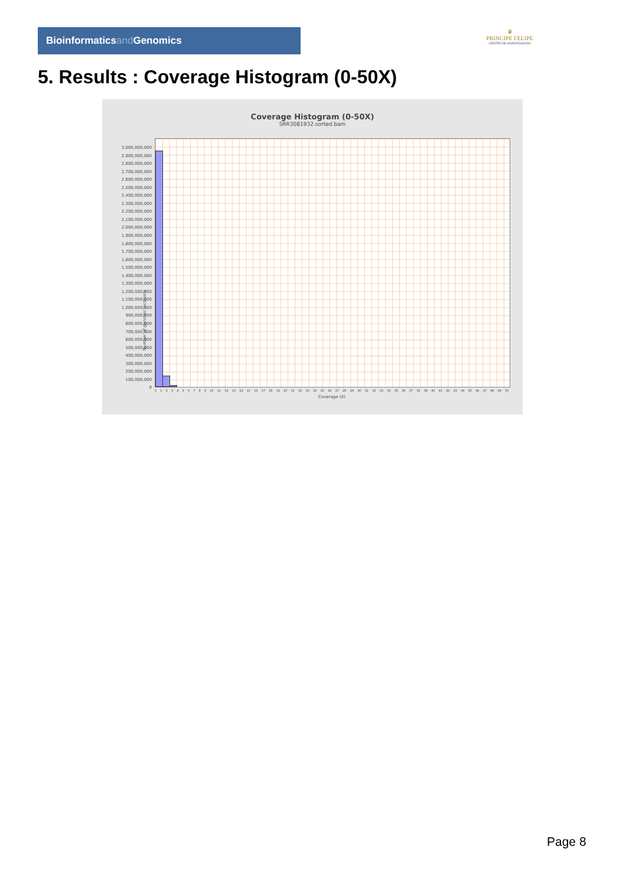Bioinformaticsand Genomics
♛
PRINCIPE FELIPE
CENTRO DE INVESTIGACION
5. Results : Coverage Histogram (0-50X)
Coverage Histogram (0-50X)
SRR3081932.sorted.bam
Number of genomic locations
3,000,000,000
2,900,000,000
2,800,000,000
2,700,000,000
2,600,000,000
2,500,000,000
2,400,000,000
2,300,000,000
2,200,000,000
2,100,000,000
2,000,000,000
1,900,000,000
1,800,000,000
1,700,000,000
1,600,000,000
1,500,000,000
1,400,000,000
1,300,000,000
1,200,000,000
1,100,000,000
1,000,000,000
900,000,000
800,000,000
700,000,000
600,000,000
500,000,000
400,000,000
300,000,000
200,000,000
100,000,000
0
0 1 2 3 4 5 6 7 8 9 10 11 12 13 14 15 16 17 18 19 20 21 22 23 24 25 26 27 28 29 30 31 32 33 34 35 36 37 38 39 40 41 42 43 44 45 46 47 48 49 50
Coverage (X)
Page 8